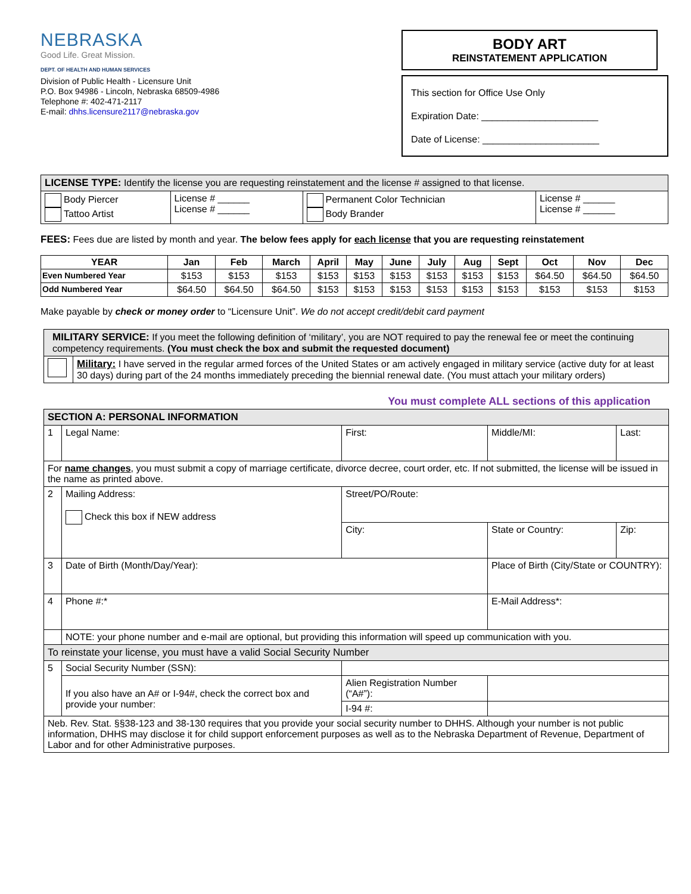NEBRASKA
Good Life. Great Mission.
DEPT. OF HEALTH AND HUMAN SERVICES
Division of Public Health - Licensure Unit
P.O. Box 94986 - Lincoln, Nebraska 68509-4986
Telephone #: 402-471-2117
E-mail: dhhs.licensure2117@nebraska.gov
BODY ART
REINSTATEMENT APPLICATION
This section for Office Use Only
Expiration Date: ______________________
Date of License: ______________________
| LICENSE TYPE: Identify the license you are requesting reinstatement and the license # assigned to that license. | | | |
| Body Piercer Tattoo Artist | License # ______ License # ______ | Permanent Color Technician Body Brander | License # ______ License # ______ |
FEES: Fees due are listed by month and year. The below fees apply for each license that you are requesting reinstatement
| YEAR | Jan | Feb | March | April | May | June | July | Aug | Sept | Oct | Nov | Dec |
| --- | --- | --- | --- | --- | --- | --- | --- | --- | --- | --- | --- | --- |
| Even Numbered Year | $153 | $153 | $153 | $153 | $153 | $153 | $153 | $153 | $153 | $64.50 | $64.50 | $64.50 |
| Odd Numbered Year | $64.50 | $64.50 | $64.50 | $153 | $153 | $153 | $153 | $153 | $153 | $153 | $153 | $153 |
Make payable by check or money order to “Licensure Unit”. We do not accept credit/debit card payment
| MILITARY SERVICE: If you meet the following definition of ‘military’, you are NOT required to pay the renewal fee or meet the continuing competency requirements. (You must check the box and submit the requested document) | |
| | Military: I have served in the regular armed forces of the United States or am actively engaged in military service (active duty for at least 30 days) during part of the 24 months immediately preceding the biennial renewal date. (You must attach your military orders) |
You must complete ALL sections of this application
| SECTION A: PERSONAL INFORMATION | | | | | |
| 1 | Legal Name: | First: | Middle/MI: | Last: | |
| For name changes , you must submit a copy of marriage certificate, divorce decree, court order, etc. If not submitted, the license will be issued in the name as printed above. | | | | | |
| 2 | Mailing Address: Check this box if NEW address | Street/PO/Route: | | | |
| | | City: | State or Country: | | Zip: |
| 3 | Date of Birth (Month/Day/Year): | | Place of Birth (City/State or COUNTRY): | | |
| 4 | Phone #:* | | E-Mail Address*: | | |
| | NOTE: your phone number and e-mail are optional, but providing this information will speed up communication with you. | | | | |
| To reinstate your license, you must have a valid Social Security Number | | | | | |
| 5 | Social Security Number (SSN): | | | | |
| | If you also have an A# or I-94#, check the correct box and provide your number: | Alien Registration Number (“A#”): | | | |
| | | I-94 #: | | | |
| Neb. Rev. Stat. §§38-123 and 38-130 requires that you provide your social security number to DHHS. Although your number is not public information, DHHS may disclose it for child support enforcement purposes as well as to the Nebraska Department of Revenue, Department of Labor and for other Administrative purposes. | | | | | |